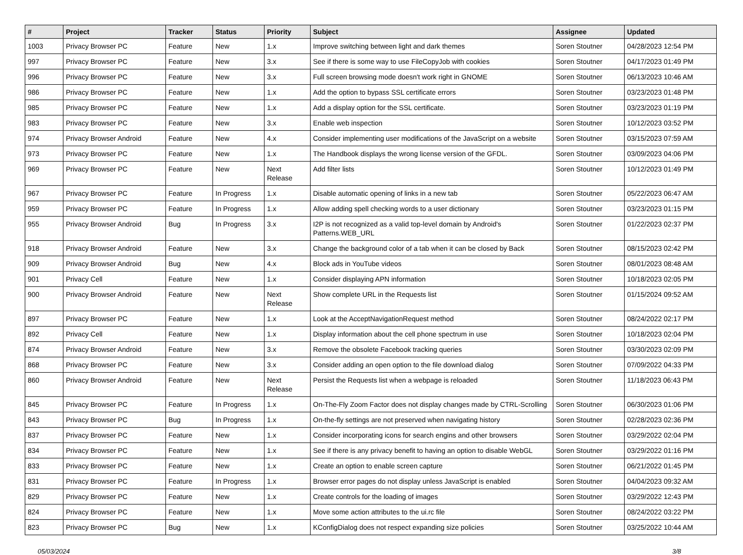| # | Project | Tracker | Status | Priority | Subject | Assignee | Updated |
| --- | --- | --- | --- | --- | --- | --- | --- |
| 1003 | Privacy Browser PC | Feature | New | 1.x | Improve switching between light and dark themes | Soren Stoutner | 04/28/2023 12:54 PM |
| 997 | Privacy Browser PC | Feature | New | 3.x | See if there is some way to use FileCopyJob with cookies | Soren Stoutner | 04/17/2023 01:49 PM |
| 996 | Privacy Browser PC | Feature | New | 3.x | Full screen browsing mode doesn't work right in GNOME | Soren Stoutner | 06/13/2023 10:46 AM |
| 986 | Privacy Browser PC | Feature | New | 1.x | Add the option to bypass SSL certificate errors | Soren Stoutner | 03/23/2023 01:48 PM |
| 985 | Privacy Browser PC | Feature | New | 1.x | Add a display option for the SSL certificate. | Soren Stoutner | 03/23/2023 01:19 PM |
| 983 | Privacy Browser PC | Feature | New | 3.x | Enable web inspection | Soren Stoutner | 10/12/2023 03:52 PM |
| 974 | Privacy Browser Android | Feature | New | 4.x | Consider implementing user modifications of the JavaScript on a website | Soren Stoutner | 03/15/2023 07:59 AM |
| 973 | Privacy Browser PC | Feature | New | 1.x | The Handbook displays the wrong license version of the GFDL. | Soren Stoutner | 03/09/2023 04:06 PM |
| 969 | Privacy Browser PC | Feature | New | Next Release | Add filter lists | Soren Stoutner | 10/12/2023 01:49 PM |
| 967 | Privacy Browser PC | Feature | In Progress | 1.x | Disable automatic opening of links in a new tab | Soren Stoutner | 05/22/2023 06:47 AM |
| 959 | Privacy Browser PC | Feature | In Progress | 1.x | Allow adding spell checking words to a user dictionary | Soren Stoutner | 03/23/2023 01:15 PM |
| 955 | Privacy Browser Android | Bug | In Progress | 3.x | I2P is not recognized as a valid top-level domain by Android's Patterns.WEB_URL | Soren Stoutner | 01/22/2023 02:37 PM |
| 918 | Privacy Browser Android | Feature | New | 3.x | Change the background color of a tab when it can be closed by Back | Soren Stoutner | 08/15/2023 02:42 PM |
| 909 | Privacy Browser Android | Bug | New | 4.x | Block ads in YouTube videos | Soren Stoutner | 08/01/2023 08:48 AM |
| 901 | Privacy Cell | Feature | New | 1.x | Consider displaying APN information | Soren Stoutner | 10/18/2023 02:05 PM |
| 900 | Privacy Browser Android | Feature | New | Next Release | Show complete URL in the Requests list | Soren Stoutner | 01/15/2024 09:52 AM |
| 897 | Privacy Browser PC | Feature | New | 1.x | Look at the AcceptNavigationRequest method | Soren Stoutner | 08/24/2022 02:17 PM |
| 892 | Privacy Cell | Feature | New | 1.x | Display information about the cell phone spectrum in use | Soren Stoutner | 10/18/2023 02:04 PM |
| 874 | Privacy Browser Android | Feature | New | 3.x | Remove the obsolete Facebook tracking queries | Soren Stoutner | 03/30/2023 02:09 PM |
| 868 | Privacy Browser PC | Feature | New | 3.x | Consider adding an open option to the file download dialog | Soren Stoutner | 07/09/2022 04:33 PM |
| 860 | Privacy Browser Android | Feature | New | Next Release | Persist the Requests list when a webpage is reloaded | Soren Stoutner | 11/18/2023 06:43 PM |
| 845 | Privacy Browser PC | Feature | In Progress | 1.x | On-The-Fly Zoom Factor does not display changes made by CTRL-Scrolling | Soren Stoutner | 06/30/2023 01:06 PM |
| 843 | Privacy Browser PC | Bug | In Progress | 1.x | On-the-fly settings are not preserved when navigating history | Soren Stoutner | 02/28/2023 02:36 PM |
| 837 | Privacy Browser PC | Feature | New | 1.x | Consider incorporating icons for search engins and other browsers | Soren Stoutner | 03/29/2022 02:04 PM |
| 834 | Privacy Browser PC | Feature | New | 1.x | See if there is any privacy benefit to having an option to disable WebGL | Soren Stoutner | 03/29/2022 01:16 PM |
| 833 | Privacy Browser PC | Feature | New | 1.x | Create an option to enable screen capture | Soren Stoutner | 06/21/2022 01:45 PM |
| 831 | Privacy Browser PC | Feature | In Progress | 1.x | Browser error pages do not display unless JavaScript is enabled | Soren Stoutner | 04/04/2023 09:32 AM |
| 829 | Privacy Browser PC | Feature | New | 1.x | Create controls for the loading of images | Soren Stoutner | 03/29/2022 12:43 PM |
| 824 | Privacy Browser PC | Feature | New | 1.x | Move some action attributes to the ui.rc file | Soren Stoutner | 08/24/2022 03:22 PM |
| 823 | Privacy Browser PC | Bug | New | 1.x | KConfigDialog does not respect expanding size policies | Soren Stoutner | 03/25/2022 10:44 AM |
05/03/2024 3/8